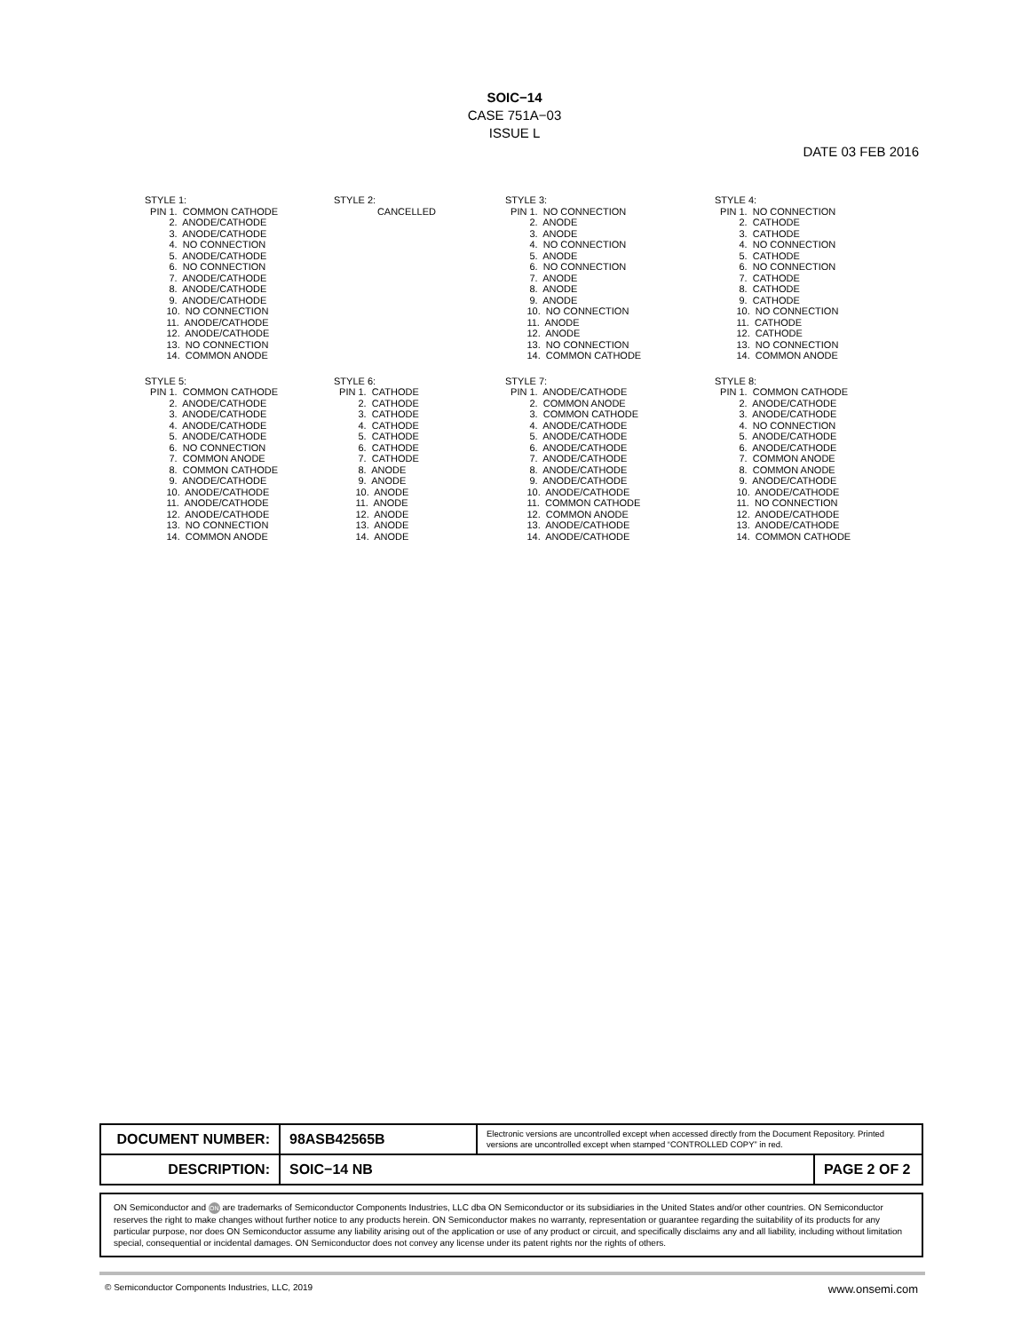SOIC−14
CASE 751A−03
ISSUE L
DATE 03 FEB 2016
STYLE 1: PIN 1. COMMON CATHODE 2. ANODE/CATHODE 3. ANODE/CATHODE 4. NO CONNECTION 5. ANODE/CATHODE 6. NO CONNECTION 7. ANODE/CATHODE 8. ANODE/CATHODE 9. ANODE/CATHODE 10. NO CONNECTION 11. ANODE/CATHODE 12. ANODE/CATHODE 13. NO CONNECTION 14. COMMON ANODE
STYLE 2: CANCELLED
STYLE 3: PIN 1. NO CONNECTION 2. ANODE 3. ANODE 4. NO CONNECTION 5. ANODE 6. NO CONNECTION 7. ANODE 8. ANODE 9. ANODE 10. NO CONNECTION 11. ANODE 12. ANODE 13. NO CONNECTION 14. COMMON CATHODE
STYLE 4: PIN 1. NO CONNECTION 2. CATHODE 3. CATHODE 4. NO CONNECTION 5. CATHODE 6. NO CONNECTION 7. CATHODE 8. CATHODE 9. CATHODE 10. NO CONNECTION 11. CATHODE 12. CATHODE 13. NO CONNECTION 14. COMMON ANODE
STYLE 5: PIN 1. COMMON CATHODE 2. ANODE/CATHODE 3. ANODE/CATHODE 4. ANODE/CATHODE 5. ANODE/CATHODE 6. NO CONNECTION 7. COMMON ANODE 8. COMMON CATHODE 9. ANODE/CATHODE 10. ANODE/CATHODE 11. ANODE/CATHODE 12. ANODE/CATHODE 13. NO CONNECTION 14. COMMON ANODE
STYLE 6: PIN 1. CATHODE 2. CATHODE 3. CATHODE 4. CATHODE 5. CATHODE 6. CATHODE 7. CATHODE 8. ANODE 9. ANODE 10. ANODE 11. ANODE 12. ANODE 13. ANODE 14. ANODE
STYLE 7: PIN 1. ANODE/CATHODE 2. COMMON ANODE 3. COMMON CATHODE 4. ANODE/CATHODE 5. ANODE/CATHODE 6. ANODE/CATHODE 7. ANODE/CATHODE 8. ANODE/CATHODE 9. ANODE/CATHODE 10. ANODE/CATHODE 11. COMMON CATHODE 12. COMMON ANODE 13. ANODE/CATHODE 14. ANODE/CATHODE
STYLE 8: PIN 1. COMMON CATHODE 2. ANODE/CATHODE 3. ANODE/CATHODE 4. NO CONNECTION 5. ANODE/CATHODE 6. ANODE/CATHODE 7. COMMON ANODE 8. COMMON ANODE 9. ANODE/CATHODE 10. ANODE/CATHODE 11. NO CONNECTION 12. ANODE/CATHODE 13. ANODE/CATHODE 14. COMMON CATHODE
| DOCUMENT NUMBER: | 98ASB42565B | Electronic versions are uncontrolled except when accessed directly from the Document Repository. Printed versions are uncontrolled except when stamped “CONTROLLED COPY” in red. | |
| DESCRIPTION: | SOIC−14 NB | | PAGE 2 OF 2 |
ON Semiconductor and ON are trademarks of Semiconductor Components Industries, LLC dba ON Semiconductor or its subsidiaries in the United States and/or other countries. ON Semiconductor reserves the right to make changes without further notice to any products herein. ON Semiconductor makes no warranty, representation or guarantee regarding the suitability of its products for any particular purpose, nor does ON Semiconductor assume any liability arising out of the application or use of any product or circuit, and specifically disclaims any and all liability, including without limitation special, consequential or incidental damages. ON Semiconductor does not convey any license under its patent rights nor the rights of others.
© Semiconductor Components Industries, LLC, 2019 www.onsemi.com